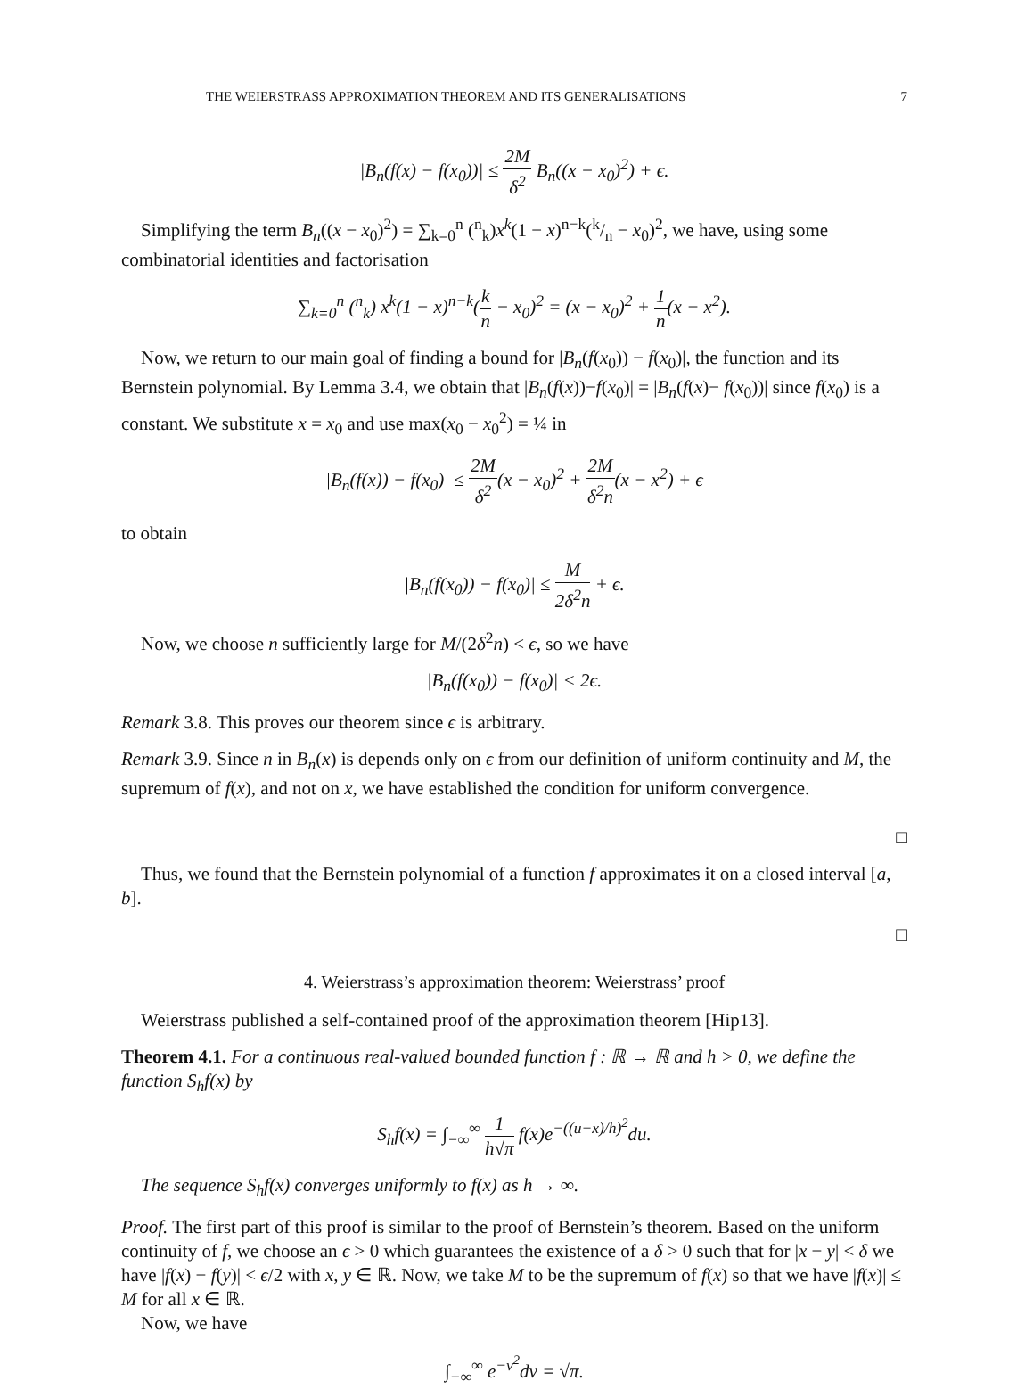THE WEIERSTRASS APPROXIMATION THEOREM AND ITS GENERALISATIONS 7
|B<sub>n</sub>(f(x) − f(x<sub>0</sub>))| ≤ 2M δ<sup>2</sup> B<sub>n</sub>((x − x<sub>0</sub>)<sup>2</sup>) + ϵ.
Simplifying the term B<sub>n</sub>((x − x<sub>0</sub>)<sup>2</sup>) = ∑<sub>k=0</sub><sup>n</sup> (<sup>n</sup><sub>k</sub>)x<sup>k</sup>(1 − x)<sup>n−k</sup>(k/n − x<sub>0</sub>)<sup>2</sup>, we have, using some combinatorial identities and factorisation
∑<sub>k=0</sub><sup>n</sup> (<sup>n</sup><sub>k</sub>) x<sup>k</sup>(1 − x)<sup>n−k</sup>(k n − x<sub>0</sub>)<sup>2</sup> = (x − x<sub>0</sub>)<sup>2</sup> + 1 n(x − x<sup>2</sup>).
Now, we return to our main goal of finding a bound for |B<sub>n</sub>(f(x<sub>0</sub>)) − f(x<sub>0</sub>)|, the function and its Bernstein polynomial. By Lemma 3.4, we obtain that |B<sub>n</sub>(f(x))−f(x<sub>0</sub>)| = |B<sub>n</sub>(f(x)− f(x<sub>0</sub>))| since f(x<sub>0</sub>) is a constant. We substitute x = x<sub>0</sub> and use max(x<sub>0</sub> − x<sub>0</sub><sup>2</sup>) = ¼ in
|B<sub>n</sub>(f(x)) − f(x<sub>0</sub>)| ≤ 2M δ<sup>2</sup>(x − x<sub>0</sub>)<sup>2</sup> + 2M δ<sup>2</sup>n(x − x<sup>2</sup>) + ϵ
to obtain
|B<sub>n</sub>(f(x<sub>0</sub>)) − f(x<sub>0</sub>)| ≤ M 2δ<sup>2</sup>n + ϵ.
Now, we choose n sufficiently large for M/(2δ<sup>2</sup>n) < ϵ, so we have
|B<sub>n</sub>(f(x<sub>0</sub>)) − f(x<sub>0</sub>)| < 2ϵ.
Remark 3.8. This proves our theorem since ϵ is arbitrary.
Remark 3.9. Since n in B<sub>n</sub>(x) is depends only on ϵ from our definition of uniform continuity and M, the supremum of f(x), and not on x, we have established the condition for uniform convergence.
□
Thus, we found that the Bernstein polynomial of a function f approximates it on a closed interval [a, b].
□
4. Weierstrass’s approximation theorem: Weierstrass’ proof
Weierstrass published a self-contained proof of the approximation theorem [Hip13].
Theorem 4.1. For a continuous real-valued bounded function f : ℝ → ℝ and h > 0, we define the function S<sub>h</sub>f(x) by
S<sub>h</sub>f(x) = ∫<sub>−∞</sub><sup>∞</sup> 1 h√π f(x)e<sup>−((u−x)/h)<sup>2</sup></sup>du.
The sequence S<sub>h</sub>f(x) converges uniformly to f(x) as h → ∞.
Proof. The first part of this proof is similar to the proof of Bernstein’s theorem. Based on the uniform continuity of f, we choose an ϵ > 0 which guarantees the existence of a δ > 0 such that for |x − y| < δ we have |f(x) − f(y)| < ϵ/2 with x, y ∈ ℝ. Now, we take M to be the supremum of f(x) so that we have |f(x)| ≤ M for all x ∈ ℝ.
Now, we have
∫<sub>−∞</sub><sup>∞</sup> e<sup>−v<sup>2</sup></sup>dv = √π.